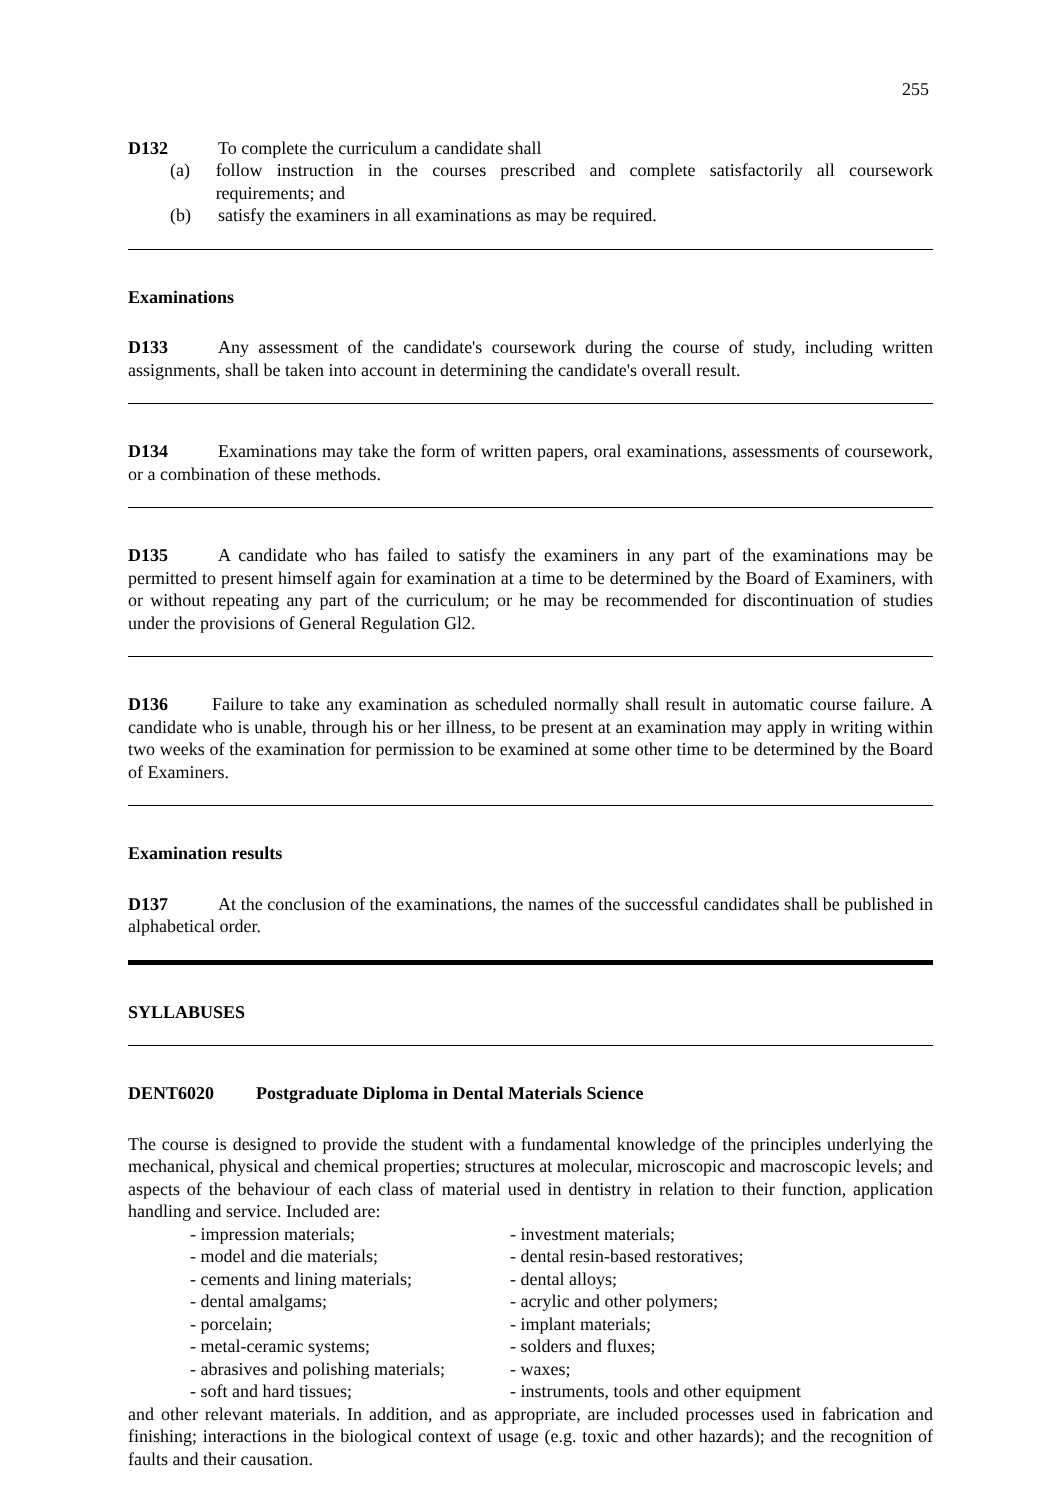255
D132 To complete the curriculum a candidate shall
(a) follow instruction in the courses prescribed and complete satisfactorily all coursework requirements; and
(b) satisfy the examiners in all examinations as may be required.
Examinations
D133 Any assessment of the candidate's coursework during the course of study, including written assignments, shall be taken into account in determining the candidate's overall result.
D134 Examinations may take the form of written papers, oral examinations, assessments of coursework, or a combination of these methods.
D135 A candidate who has failed to satisfy the examiners in any part of the examinations may be permitted to present himself again for examination at a time to be determined by the Board of Examiners, with or without repeating any part of the curriculum; or he may be recommended for discontinuation of studies under the provisions of General Regulation Gl2.
D136 Failure to take any examination as scheduled normally shall result in automatic course failure. A candidate who is unable, through his or her illness, to be present at an examination may apply in writing within two weeks of the examination for permission to be examined at some other time to be determined by the Board of Examiners.
Examination results
D137 At the conclusion of the examinations, the names of the successful candidates shall be published in alphabetical order.
SYLLABUSES
DENT6020 Postgraduate Diploma in Dental Materials Science
The course is designed to provide the student with a fundamental knowledge of the principles underlying the mechanical, physical and chemical properties; structures at molecular, microscopic and macroscopic levels; and aspects of the behaviour of each class of material used in dentistry in relation to their function, application handling and service. Included are:
- impression materials;
- investment materials;
- model and die materials;
- dental resin-based restoratives;
- cements and lining materials;
- dental alloys;
- dental amalgams;
- acrylic and other polymers;
- porcelain;
- implant materials;
- metal-ceramic systems;
- solders and fluxes;
- abrasives and polishing materials;
- waxes;
- soft and hard tissues;
- instruments, tools and other equipment
and other relevant materials. In addition, and as appropriate, are included processes used in fabrication and finishing; interactions in the biological context of usage (e.g. toxic and other hazards); and the recognition of faults and their causation.